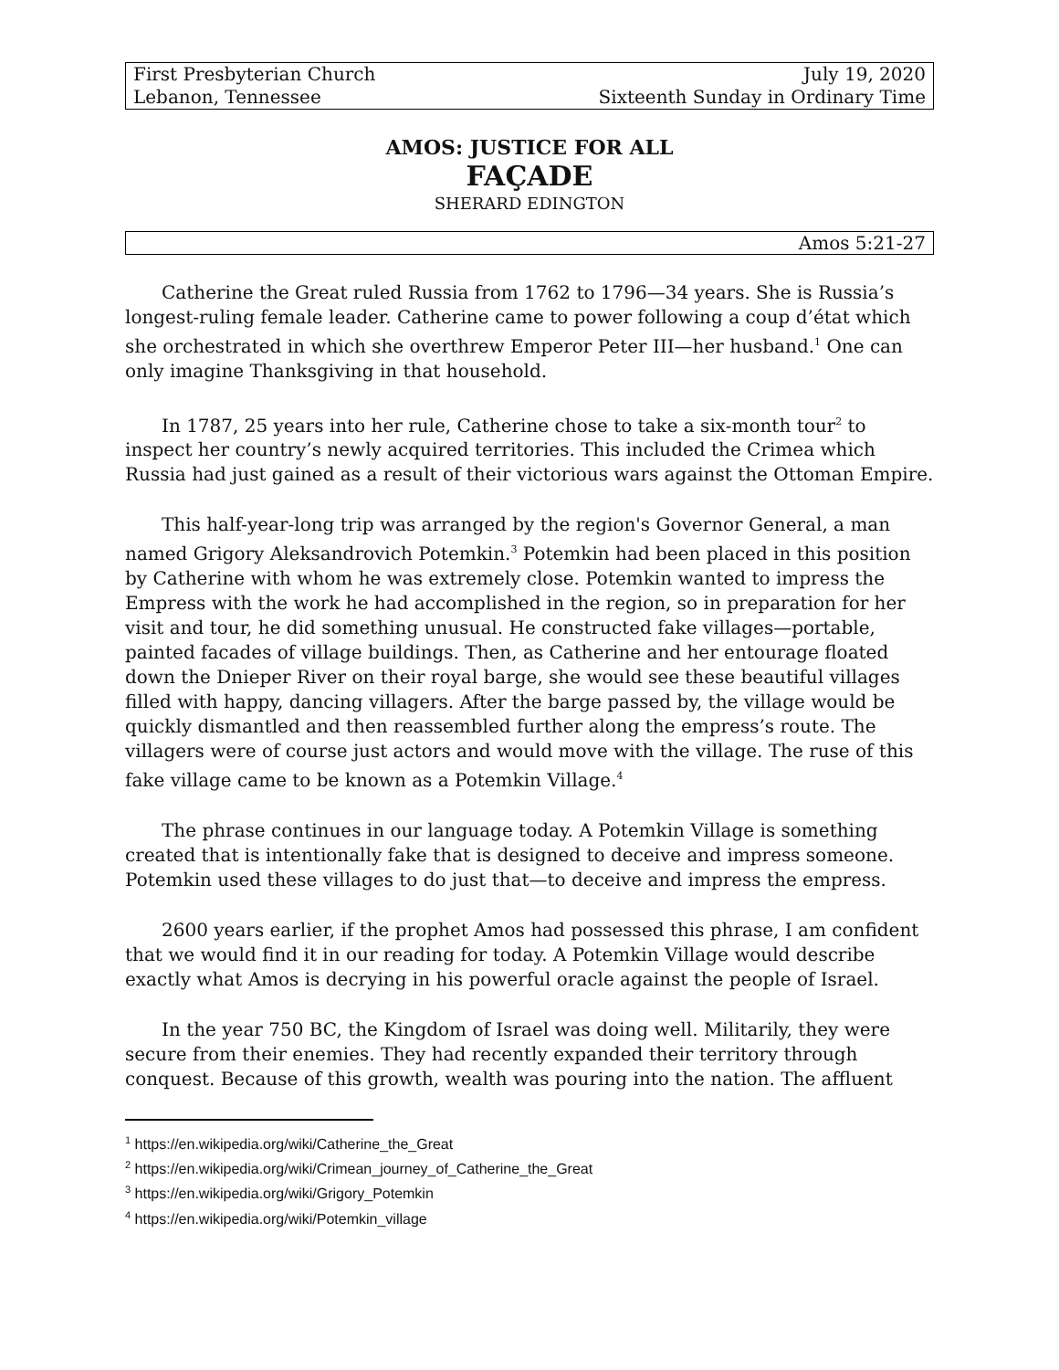First Presbyterian Church
Lebanon, Tennessee
July 19, 2020
Sixteenth Sunday in Ordinary Time
AMOS: JUSTICE FOR ALL
FAÇADE
SHERARD EDINGTON
Amos 5:21-27
Catherine the Great ruled Russia from 1762 to 1796—34 years. She is Russia’s longest-ruling female leader. Catherine came to power following a coup d’état which she orchestrated in which she overthrew Emperor Peter III—her husband.<sup>1</sup> One can only imagine Thanksgiving in that household.
In 1787, 25 years into her rule, Catherine chose to take a six-month tour<sup>2</sup> to inspect her country’s newly acquired territories. This included the Crimea which Russia had just gained as a result of their victorious wars against the Ottoman Empire.
This half-year-long trip was arranged by the region's Governor General, a man named Grigory Aleksandrovich Potemkin.<sup>3</sup> Potemkin had been placed in this position by Catherine with whom he was extremely close. Potemkin wanted to impress the Empress with the work he had accomplished in the region, so in preparation for her visit and tour, he did something unusual. He constructed fake villages—portable, painted facades of village buildings. Then, as Catherine and her entourage floated down the Dnieper River on their royal barge, she would see these beautiful villages filled with happy, dancing villagers. After the barge passed by, the village would be quickly dismantled and then reassembled further along the empress’s route. The villagers were of course just actors and would move with the village. The ruse of this fake village came to be known as a Potemkin Village.<sup>4</sup>
The phrase continues in our language today. A Potemkin Village is something created that is intentionally fake that is designed to deceive and impress someone. Potemkin used these villages to do just that—to deceive and impress the empress.
2600 years earlier, if the prophet Amos had possessed this phrase, I am confident that we would find it in our reading for today. A Potemkin Village would describe exactly what Amos is decrying in his powerful oracle against the people of Israel.
In the year 750 BC, the Kingdom of Israel was doing well. Militarily, they were secure from their enemies. They had recently expanded their territory through conquest. Because of this growth, wealth was pouring into the nation. The affluent
<sup>1</sup> https://en.wikipedia.org/wiki/Catherine_the_Great
<sup>2</sup> https://en.wikipedia.org/wiki/Crimean_journey_of_Catherine_the_Great
<sup>3</sup> https://en.wikipedia.org/wiki/Grigory_Potemkin
<sup>4</sup> https://en.wikipedia.org/wiki/Potemkin_village